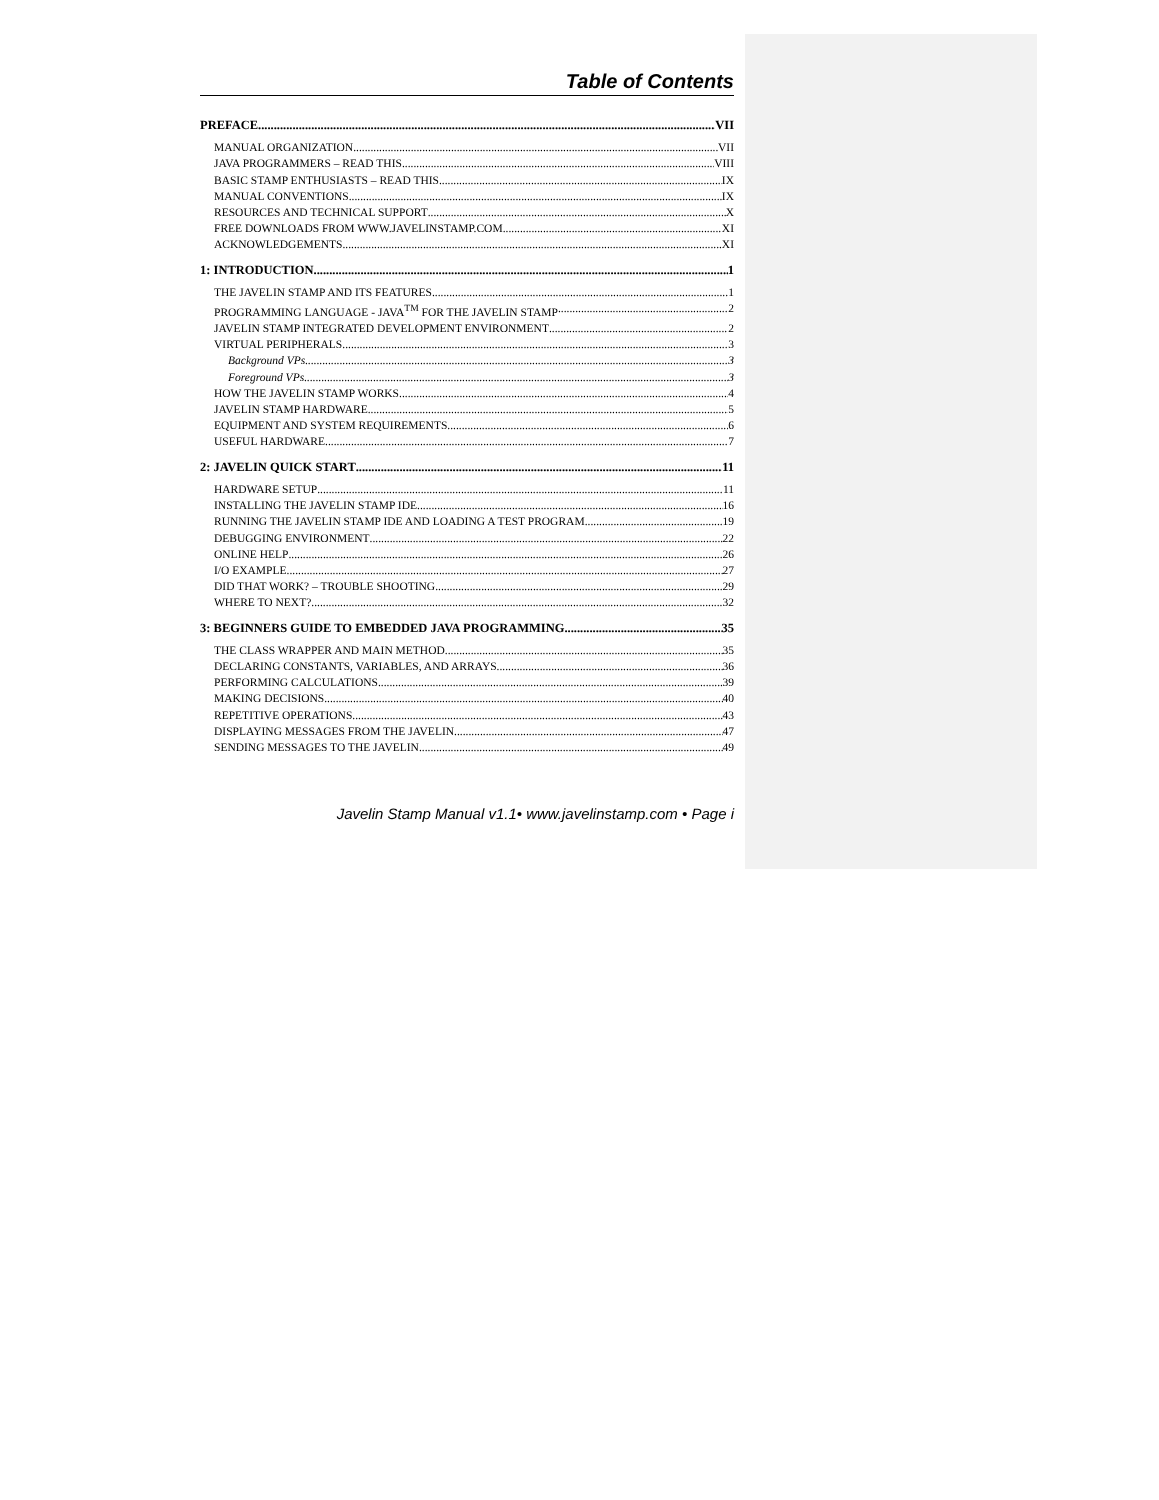Table of Contents
PREFACE VII
MANUAL ORGANIZATION VII
JAVA PROGRAMMERS – READ THIS VIII
BASIC STAMP ENTHUSIASTS – READ THIS IX
MANUAL CONVENTIONS IX
RESOURCES AND TECHNICAL SUPPORT X
FREE DOWNLOADS FROM WWW.JAVELINSTAMP.COM XI
ACKNOWLEDGEMENTS XI
1: INTRODUCTION 1
THE JAVELIN STAMP AND ITS FEATURES 1
PROGRAMMING LANGUAGE - JAVA<sup>TM</sup> FOR THE JAVELIN STAMP 2
JAVELIN STAMP INTEGRATED DEVELOPMENT ENVIRONMENT 2
VIRTUAL PERIPHERALS 3
Background VPs 3
Foreground VPs 3
HOW THE JAVELIN STAMP WORKS 4
JAVELIN STAMP HARDWARE 5
EQUIPMENT AND SYSTEM REQUIREMENTS 6
USEFUL HARDWARE 7
2: JAVELIN QUICK START 11
HARDWARE SETUP 11
INSTALLING THE JAVELIN STAMP IDE 16
RUNNING THE JAVELIN STAMP IDE AND LOADING A TEST PROGRAM 19
DEBUGGING ENVIRONMENT 22
ONLINE HELP 26
I/O EXAMPLE 27
DID THAT WORK? – TROUBLE SHOOTING 29
WHERE TO NEXT? 32
3: BEGINNERS GUIDE TO EMBEDDED JAVA PROGRAMMING 35
THE CLASS WRAPPER AND MAIN METHOD 35
DECLARING CONSTANTS, VARIABLES, AND ARRAYS 36
PERFORMING CALCULATIONS 39
MAKING DECISIONS 40
REPETITIVE OPERATIONS 43
DISPLAYING MESSAGES FROM THE JAVELIN 47
SENDING MESSAGES TO THE JAVELIN 49
Javelin Stamp Manual v1.1• www.javelinstamp.com • Page i